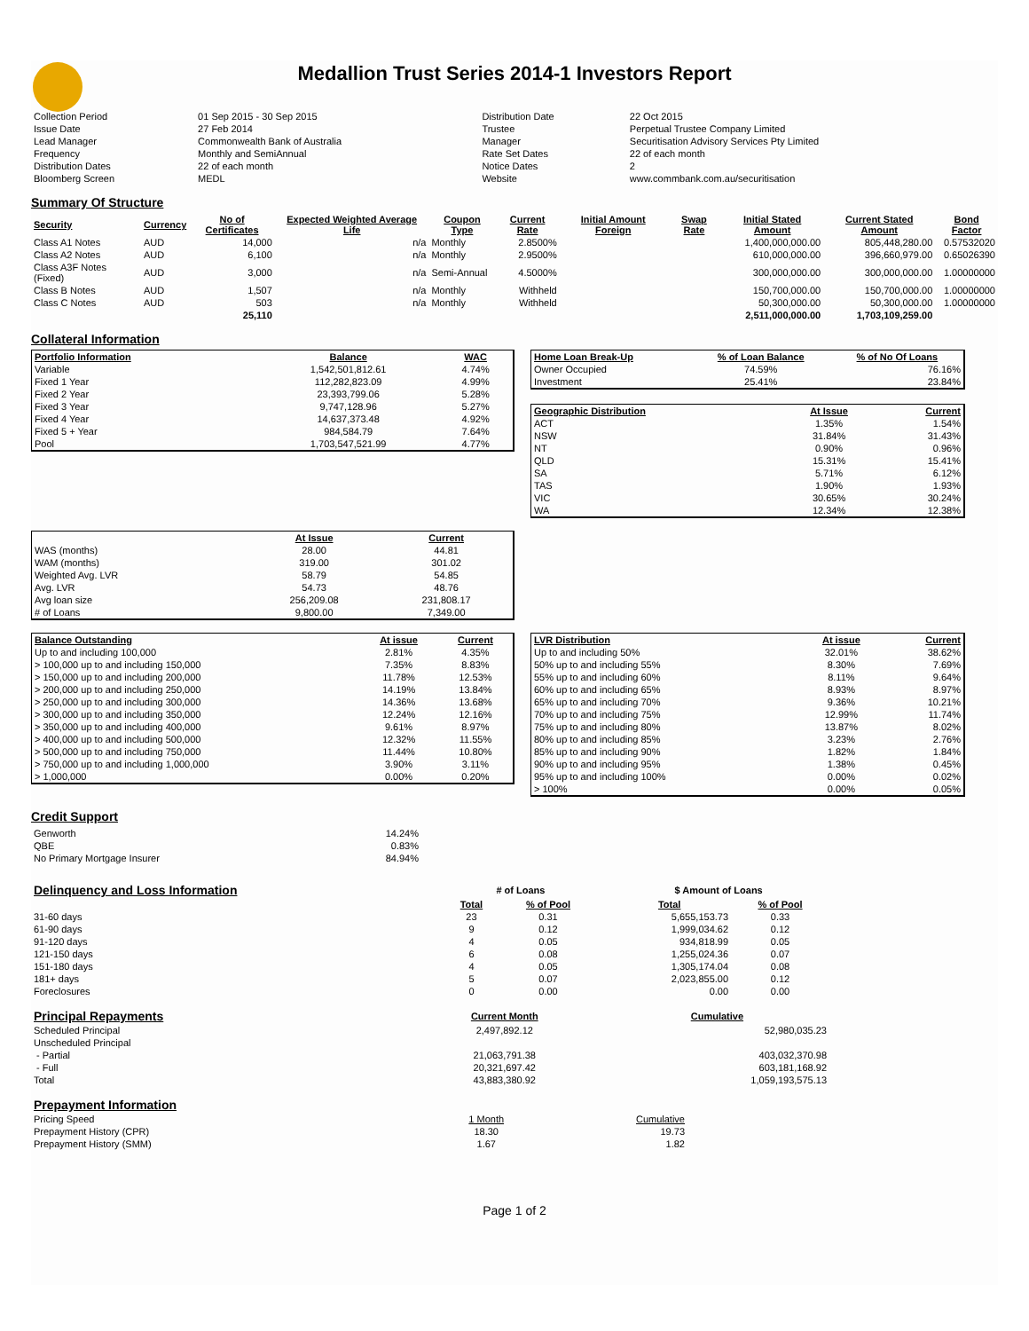Medallion Trust Series 2014-1 Investors Report
| Collection Period | 01 Sep 2015 - 30 Sep 2015 | Distribution Date | 22 Oct 2015 |
| Issue Date | 27 Feb 2014 | Trustee | Perpetual Trustee Company Limited |
| Lead Manager | Commonwealth Bank of Australia | Manager | Securitisation Advisory Services Pty Limited |
| Frequency | Monthly and SemiAnnual | Rate Set Dates | 22 of each month |
| Distribution Dates | 22 of each month | Notice Dates | 2 |
| Bloomberg Screen | MEDL | Website | www.commbank.com.au/securitisation |
Summary Of Structure
| Security | Currency | No of Certificates | Expected Weighted Average Life | Coupon Type | Current Rate | Initial Amount Foreign | Swap Rate | Initial Stated Amount | Current Stated Amount | Bond Factor |
| --- | --- | --- | --- | --- | --- | --- | --- | --- | --- | --- |
| Class A1 Notes | AUD | 14,000 | n/a | Monthly | 2.8500% | | | 1,400,000,000.00 | 805,448,280.00 | 0.57532020 |
| Class A2 Notes | AUD | 6,100 | n/a | Monthly | 2.9500% | | | 610,000,000.00 | 396,660,979.00 | 0.65026390 |
| Class A3F Notes (Fixed) | AUD | 3,000 | n/a | Semi-Annual | 4.5000% | | | 300,000,000.00 | 300,000,000.00 | 1.00000000 |
| Class B Notes | AUD | 1,507 | n/a | Monthly | Withheld | | | 150,700,000.00 | 150,700,000.00 | 1.00000000 |
| Class C Notes | AUD | 503 | n/a | Monthly | Withheld | | | 50,300,000.00 | 50,300,000.00 | 1.00000000 |
| | | 25,110 | | | | | | 2,511,000,000.00 | 1,703,109,259.00 | |
Collateral Information
| Portfolio Information | Balance | WAC |
| --- | --- | --- |
| Variable | 1,542,501,812.61 | 4.74% |
| Fixed 1 Year | 112,282,823.09 | 4.99% |
| Fixed 2 Year | 23,393,799.06 | 5.28% |
| Fixed 3 Year | 9,747,128.96 | 5.27% |
| Fixed 4 Year | 14,637,373.48 | 4.92% |
| Fixed 5 + Year | 984,584.79 | 7.64% |
| Pool | 1,703,547,521.99 | 4.77% |
| Home Loan Break-Up | % of Loan Balance | % of No Of Loans |
| --- | --- | --- |
| Owner Occupied | 74.59% | 76.16% |
| Investment | 25.41% | 23.84% |
| Geographic Distribution | At Issue | Current |
| --- | --- | --- |
| ACT | 1.35% | 1.54% |
| NSW | 31.84% | 31.43% |
| NT | 0.90% | 0.96% |
| QLD | 15.31% | 15.41% |
| SA | 5.71% | 6.12% |
| TAS | 1.90% | 1.93% |
| VIC | 30.65% | 30.24% |
| WA | 12.34% | 12.38% |
| | At Issue | Current |
| --- | --- | --- |
| WAS (months) | 28.00 | 44.81 |
| WAM (months) | 319.00 | 301.02 |
| Weighted Avg. LVR | 58.79 | 54.85 |
| Avg. LVR | 54.73 | 48.76 |
| Avg loan size | 256,209.08 | 231,808.17 |
| # of Loans | 9,800.00 | 7,349.00 |
| Balance Outstanding | At issue | Current |
| --- | --- | --- |
| Up to and including 100,000 | 2.81% | 4.35% |
| > 100,000 up to and including 150,000 | 7.35% | 8.83% |
| > 150,000 up to and including 200,000 | 11.78% | 12.53% |
| > 200,000 up to and including 250,000 | 14.19% | 13.84% |
| > 250,000 up to and including 300,000 | 14.36% | 13.68% |
| > 300,000 up to and including 350,000 | 12.24% | 12.16% |
| > 350,000 up to and including 400,000 | 9.61% | 8.97% |
| > 400,000 up to and including 500,000 | 12.32% | 11.55% |
| > 500,000 up to and including 750,000 | 11.44% | 10.80% |
| > 750,000 up to and including 1,000,000 | 3.90% | 3.11% |
| > 1,000,000 | 0.00% | 0.20% |
| LVR Distribution | At issue | Current |
| --- | --- | --- |
| Up to and including 50% | 32.01% | 38.62% |
| 50% up to and including 55% | 8.30% | 7.69% |
| 55% up to and including 60% | 8.11% | 9.64% |
| 60% up to and including 65% | 8.93% | 8.97% |
| 65% up to and including 70% | 9.36% | 10.21% |
| 70% up to and including 75% | 12.99% | 11.74% |
| 75% up to and including 80% | 13.87% | 8.02% |
| 80% up to and including 85% | 3.23% | 2.76% |
| 85% up to and including 90% | 1.82% | 1.84% |
| 90% up to and including 95% | 1.38% | 0.45% |
| 95% up to and including 100% | 0.00% | 0.02% |
| > 100% | 0.00% | 0.05% |
Credit Support
| Genworth | 14.24% |
| QBE | 0.83% |
| No Primary Mortgage Insurer | 84.94% |
| Delinquency and Loss Information | # of Loans | | | $ Amount of Loans | |
| --- | --- | --- | --- | --- | --- |
| | Total | % of Pool | | Total | % of Pool |
| 31-60 days | 23 | 0.31 | | 5,655,153.73 | 0.33 |
| 61-90 days | 9 | 0.12 | | 1,999,034.62 | 0.12 |
| 91-120 days | 4 | 0.05 | | 934,818.99 | 0.05 |
| 121-150 days | 6 | 0.08 | | 1,255,024.36 | 0.07 |
| 151-180 days | 4 | 0.05 | | 1,305,174.04 | 0.08 |
| 181+ days | 5 | 0.07 | | 2,023,855.00 | 0.12 |
| Foreclosures | 0 | 0.00 | | 0.00 | 0.00 |
| Principal Repayments | Current Month | Cumulative |
| --- | --- | --- |
| Scheduled Principal | 2,497,892.12 | 52,980,035.23 |
| Unscheduled Principal | | |
| - Partial | 21,063,791.38 | 403,032,370.98 |
| - Full | 20,321,697.42 | 603,181,168.92 |
| Total | 43,883,380.92 | 1,059,193,575.13 |
| Prepayment Information | | |
| Pricing Speed | 1 Month | Cumulative |
| Prepayment History (CPR) | 18.30 | 19.73 |
| Prepayment History (SMM) | 1.67 | 1.82 |
Page 1 of 2